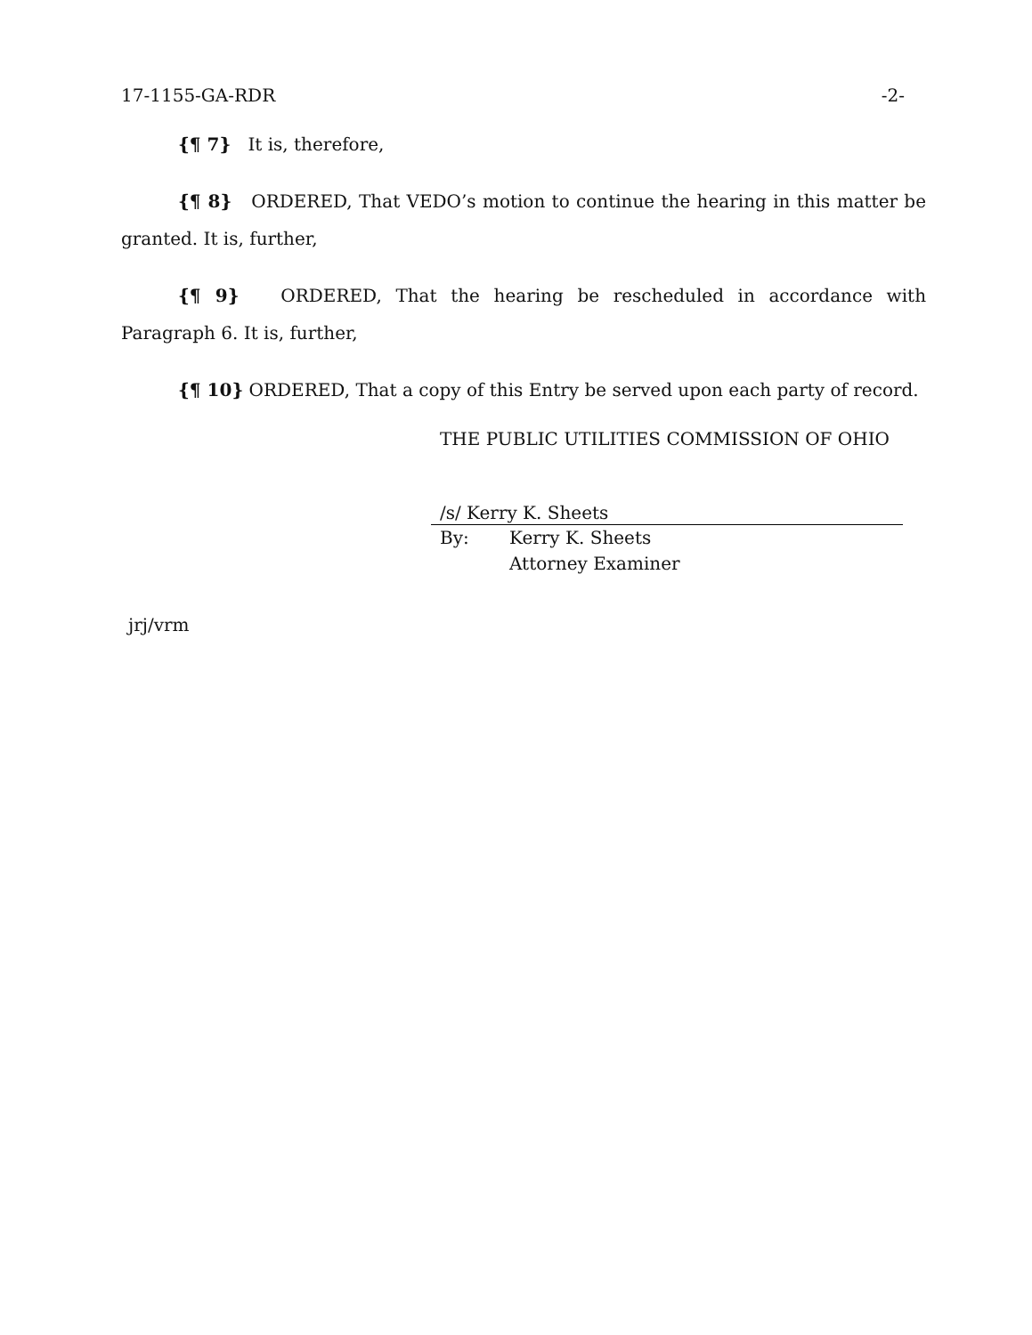17-1155-GA-RDR -2-
{¶ 7} It is, therefore,
{¶ 8} ORDERED, That VEDO’s motion to continue the hearing in this matter be granted. It is, further,
{¶ 9} ORDERED, That the hearing be rescheduled in accordance with Paragraph 6. It is, further,
{¶ 10} ORDERED, That a copy of this Entry be served upon each party of record.
THE PUBLIC UTILITIES COMMISSION OF OHIO
/s/ Kerry K. Sheets
By: Kerry K. Sheets
Attorney Examiner
jrj/vrm